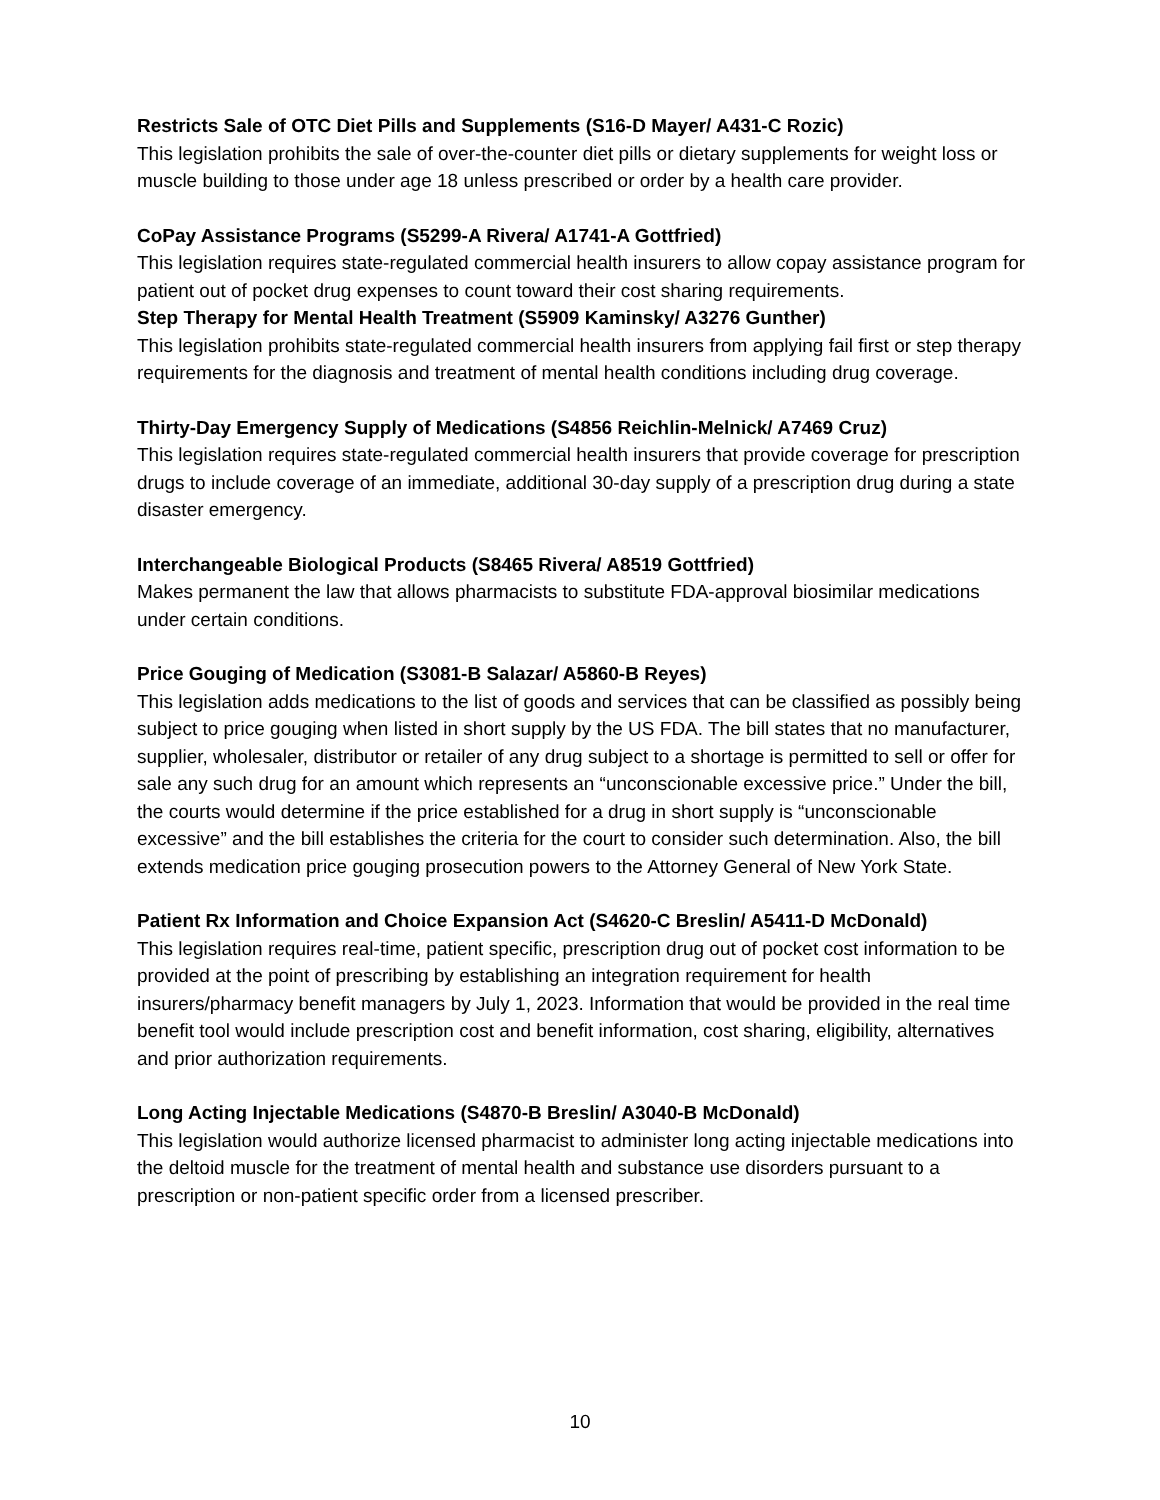Restricts Sale of OTC Diet Pills and Supplements (S16-D Mayer/ A431-C Rozic)
This legislation prohibits the sale of over-the-counter diet pills or dietary supplements for weight loss or muscle building to those under age 18 unless prescribed or order by a health care provider.
CoPay Assistance Programs (S5299-A Rivera/ A1741-A Gottfried)
This legislation requires state-regulated commercial health insurers to allow copay assistance program for patient out of pocket drug expenses to count toward their cost sharing requirements.
Step Therapy for Mental Health Treatment (S5909 Kaminsky/ A3276 Gunther)
This legislation prohibits state-regulated commercial health insurers from applying fail first or step therapy requirements for the diagnosis and treatment of mental health conditions including drug coverage.
Thirty-Day Emergency Supply of Medications (S4856 Reichlin-Melnick/ A7469 Cruz)
This legislation requires state-regulated commercial health insurers that provide coverage for prescription drugs to include coverage of an immediate, additional 30-day supply of a prescription drug during a state disaster emergency.
Interchangeable Biological Products (S8465 Rivera/ A8519 Gottfried)
Makes permanent the law that allows pharmacists to substitute FDA-approval biosimilar medications under certain conditions.
Price Gouging of Medication (S3081-B Salazar/ A5860-B Reyes)
This legislation adds medications to the list of goods and services that can be classified as possibly being subject to price gouging when listed in short supply by the US FDA. The bill states that no manufacturer, supplier, wholesaler, distributor or retailer of any drug subject to a shortage is permitted to sell or offer for sale any such drug for an amount which represents an “unconscionable excessive price.” Under the bill, the courts would determine if the price established for a drug in short supply is “unconscionable excessive” and the bill establishes the criteria for the court to consider such determination. Also, the bill extends medication price gouging prosecution powers to the Attorney General of New York State.
Patient Rx Information and Choice Expansion Act (S4620-C Breslin/ A5411-D McDonald)
This legislation requires real-time, patient specific, prescription drug out of pocket cost information to be provided at the point of prescribing by establishing an integration requirement for health insurers/pharmacy benefit managers by July 1, 2023. Information that would be provided in the real time benefit tool would include prescription cost and benefit information, cost sharing, eligibility, alternatives and prior authorization requirements.
Long Acting Injectable Medications (S4870-B Breslin/ A3040-B McDonald)
This legislation would authorize licensed pharmacist to administer long acting injectable medications into the deltoid muscle for the treatment of mental health and substance use disorders pursuant to a prescription or non-patient specific order from a licensed prescriber.
10